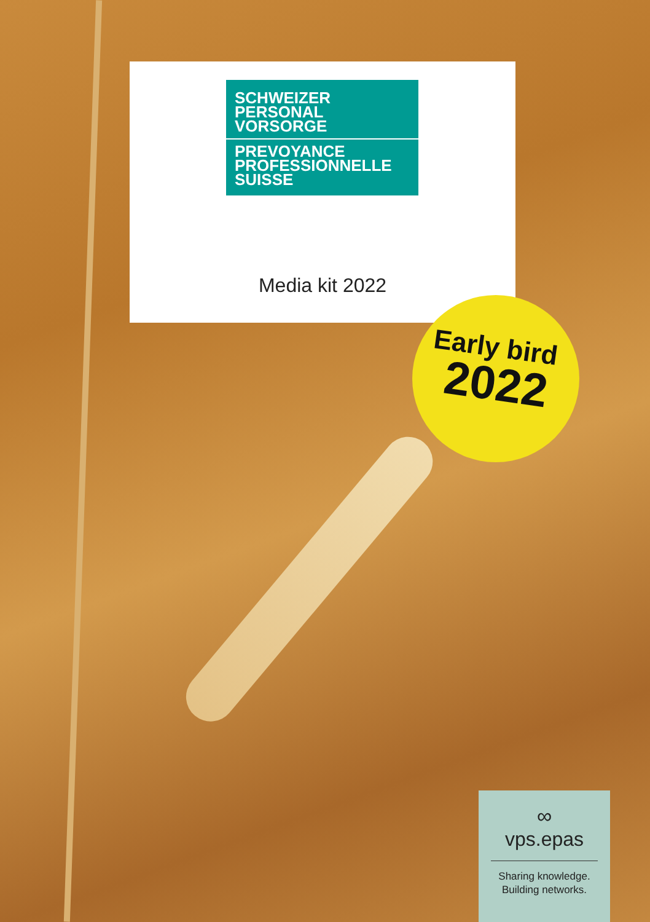SCHWEIZER
PERSONAL
VORSORGE
PREVOYANCE
PROFESSIONNELLE
SUISSE
Media kit 2022
Early bird
2022
∞
vps.epas
Sharing knowledge.
Building networks.